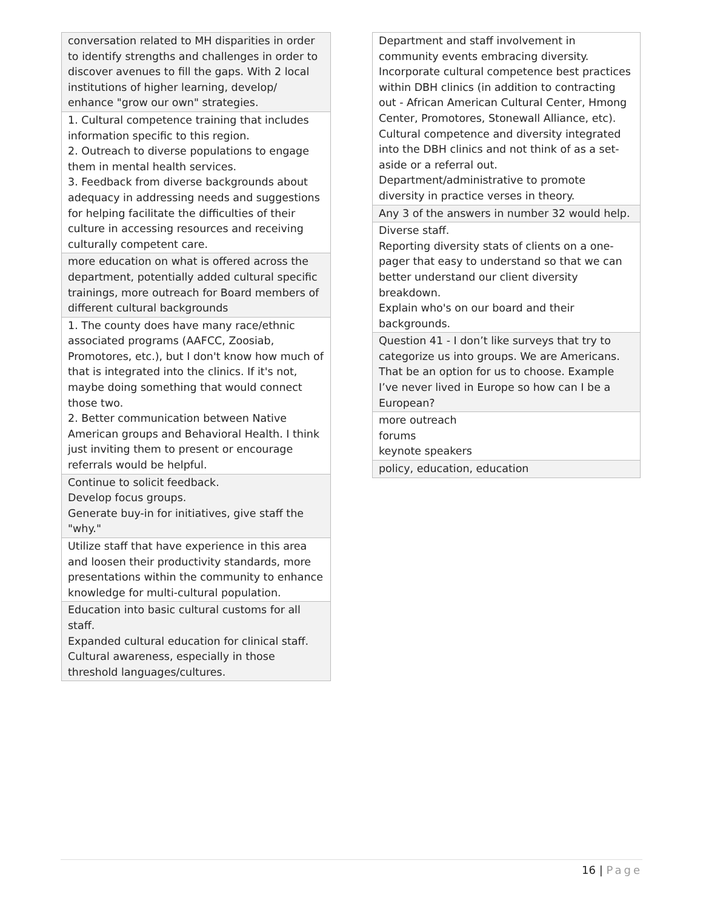| conversation related to MH disparities in order to identify strengths and challenges in order to discover avenues to fill the gaps. With 2 local institutions of higher learning, develop/ enhance "grow our own" strategies. |
| 1. Cultural competence training that includes information specific to this region. 2. Outreach to diverse populations to engage them in mental health services. 3. Feedback from diverse backgrounds about adequacy in addressing needs and suggestions for helping facilitate the difficulties of their culture in accessing resources and receiving culturally competent care. |
| more education on what is offered across the department, potentially added cultural specific trainings, more outreach for Board members of different cultural backgrounds |
| 1. The county does have many race/ethnic associated programs (AAFCC, Zoosiab, Promotores, etc.), but I don't know how much of that is integrated into the clinics. If it's not, maybe doing something that would connect those two. 2. Better communication between Native American groups and Behavioral Health. I think just inviting them to present or encourage referrals would be helpful. |
| Continue to solicit feedback. Develop focus groups. Generate buy-in for initiatives, give staff the "why." |
| Utilize staff that have experience in this area and loosen their productivity standards, more presentations within the community to enhance knowledge for multi-cultural population. |
| Education into basic cultural customs for all staff. Expanded cultural education for clinical staff. Cultural awareness, especially in those threshold languages/cultures. |
| Department and staff involvement in community events embracing diversity. Incorporate cultural competence best practices within DBH clinics (in addition to contracting out - African American Cultural Center, Hmong Center, Promotores, Stonewall Alliance, etc). Cultural competence and diversity integrated into the DBH clinics and not think of as a set-aside or a referral out. Department/administrative to promote diversity in practice verses in theory. |
| Any 3 of the answers in number 32 would help. |
| Diverse staff. Reporting diversity stats of clients on a one-pager that easy to understand so that we can better understand our client diversity breakdown. Explain who's on our board and their backgrounds. |
| Question 41 - I don’t like surveys that try to categorize us into groups. We are Americans. That be an option for us to choose. Example I’ve never lived in Europe so how can I be a European? |
| more outreach forums keynote speakers |
| policy, education, education |
16 | Page